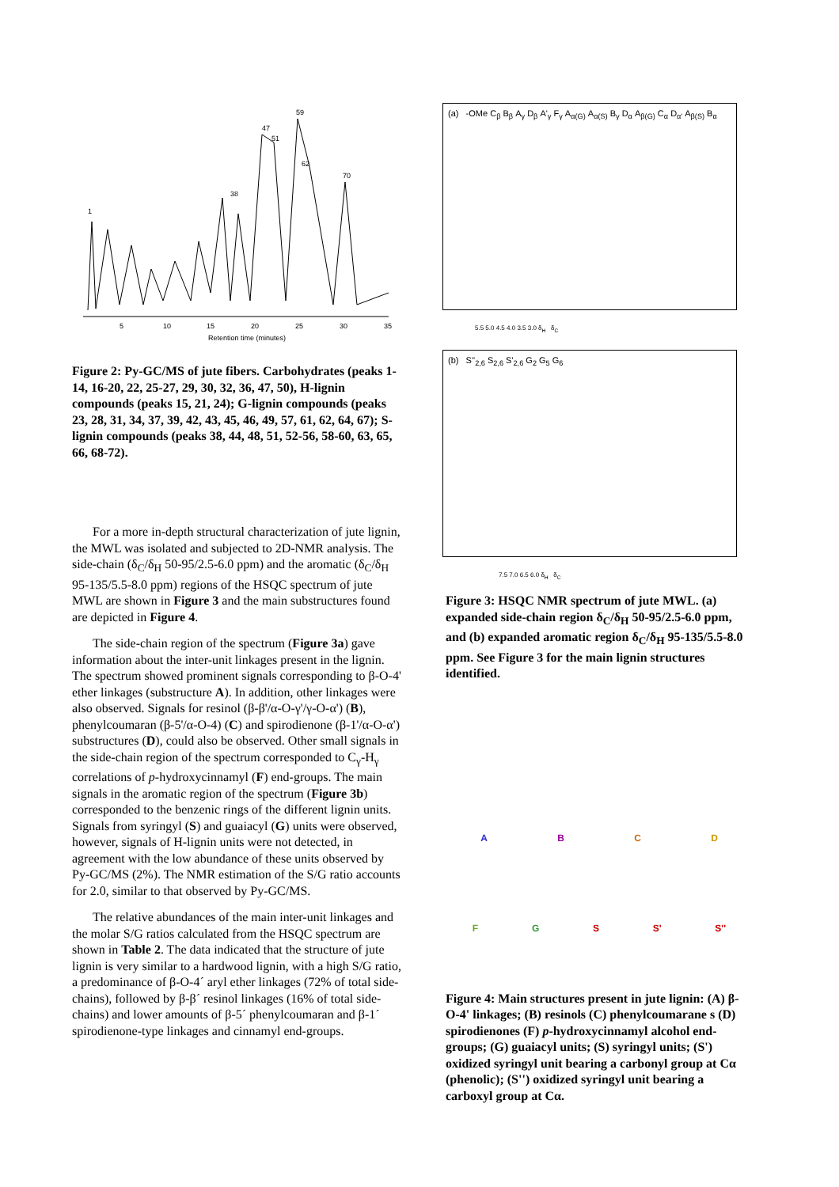1
47
51
59
62
70
38
5
10
15
20
25
30
35
Retention time (minutes)
Figure 2: Py-GC/MS of jute fibers. Carbohydrates (peaks 1-14, 16-20, 22, 25-27, 29, 30, 32, 36, 47, 50), H-lignin compounds (peaks 15, 21, 24); G-lignin compounds (peaks 23, 28, 31, 34, 37, 39, 42, 43, 45, 46, 49, 57, 61, 62, 64, 67); S-lignin compounds (peaks 38, 44, 48, 51, 52-56, 58-60, 63, 65, 66, 68-72).
For a more in-depth structural characterization of jute lignin, the MWL was isolated and subjected to 2D-NMR analysis. The side-chain (δ<sub>C</sub>/δ<sub>H</sub> 50-95/2.5-6.0 ppm) and the aromatic (δ<sub>C</sub>/δ<sub>H</sub> 95-135/5.5-8.0 ppm) regions of the HSQC spectrum of jute MWL are shown in Figure 3 and the main substructures found are depicted in Figure 4.
The side-chain region of the spectrum (Figure 3a) gave information about the inter-unit linkages present in the lignin. The spectrum showed prominent signals corresponding to β-O-4' ether linkages (substructure A). In addition, other linkages were also observed. Signals for resinol (β-β'/α-O-γ'/γ-O-α') (B), phenylcoumaran (β-5'/α-O-4) (C) and spirodienone (β-1'/α-O-α') substructures (D), could also be observed. Other small signals in the side-chain region of the spectrum corresponded to C<sub>γ</sub>-H<sub>γ</sub> correlations of p-hydroxycinnamyl (F) end-groups. The main signals in the aromatic region of the spectrum (Figure 3b) corresponded to the benzenic rings of the different lignin units. Signals from syringyl (S) and guaiacyl (G) units were observed, however, signals of H-lignin units were not detected, in agreement with the low abundance of these units observed by Py-GC/MS (2%). The NMR estimation of the S/G ratio accounts for 2.0, similar to that observed by Py-GC/MS.
The relative abundances of the main inter-unit linkages and the molar S/G ratios calculated from the HSQC spectrum are shown in Table 2. The data indicated that the structure of jute lignin is very similar to a hardwood lignin, with a high S/G ratio, a predominance of β-O-4´ aryl ether linkages (72% of total side-chains), followed by β-β´ resinol linkages (16% of total side-chains) and lower amounts of β-5´ phenylcoumaran and β-1´ spirodienone-type linkages and cinnamyl end-groups.
(a) -OMe C<sub>β</sub> B<sub>β</sub> A<sub>γ</sub> D<sub>β</sub> A'<sub>γ</sub> F<sub>γ</sub> A<sub>α(G)</sub> A<sub>α(S)</sub> B<sub>γ</sub> D<sub>α</sub> A<sub>β(G)</sub> C<sub>α</sub> D<sub>α'</sub> A<sub>β(S)</sub> B<sub>α</sub>
5.5 5.0 4.5 4.0 3.5 3.0 δ<sub>H</sub> δ<sub>C</sub>
(b) S''<sub>2,6</sub> S<sub>2,6</sub> S'<sub>2,6</sub> G<sub>2</sub> G<sub>5</sub> G<sub>6</sub>
7.5 7.0 6.5 6.0 δ<sub>H</sub> δ<sub>C</sub>
Figure 3: HSQC NMR spectrum of jute MWL. (a) expanded side-chain region δ<sub>C</sub>/δ<sub>H</sub> 50-95/2.5-6.0 ppm, and (b) expanded aromatic region δ<sub>C</sub>/δ<sub>H</sub> 95-135/5.5-8.0 ppm. See Figure 3 for the main lignin structures identified.
A B C D
F G S S' S''
Figure 4: Main structures present in jute lignin: (A) β-O-4' linkages; (B) resinols (C) phenylcoumarane s (D) spirodienones (F) p-hydroxycinnamyl alcohol end-groups; (G) guaiacyl units; (S) syringyl units; (S') oxidized syringyl unit bearing a carbonyl group at Cα (phenolic); (S'') oxidized syringyl unit bearing a carboxyl group at Cα.